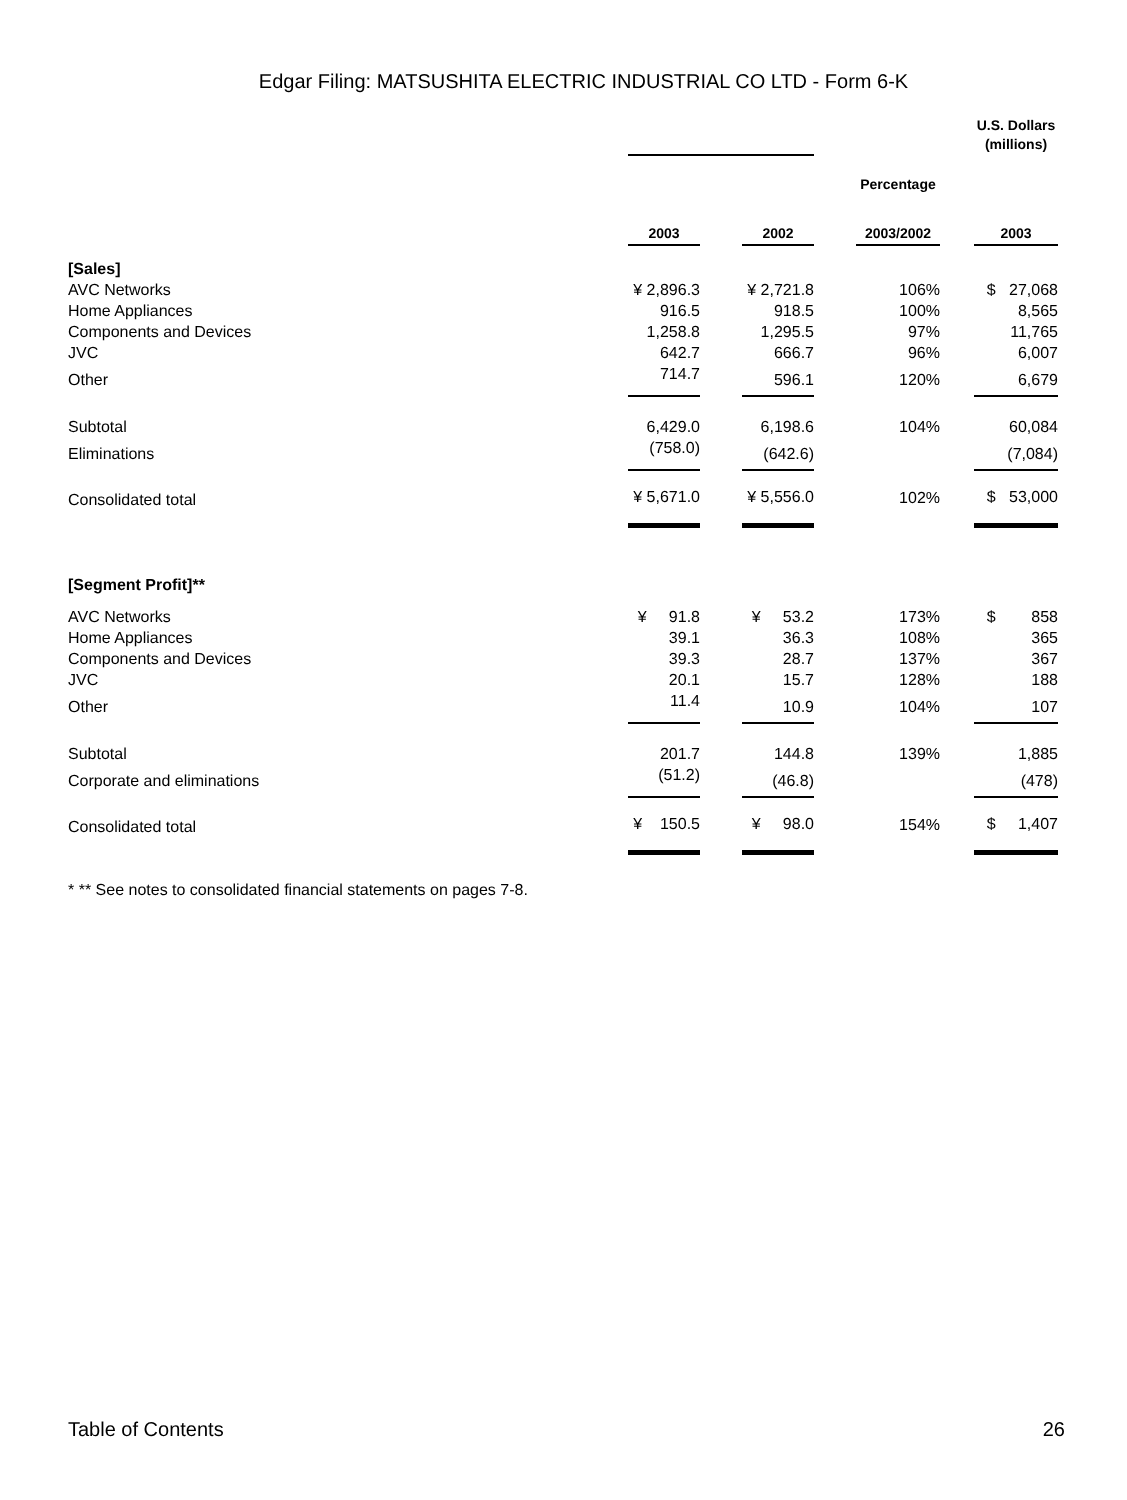Edgar Filing: MATSUSHITA ELECTRIC INDUSTRIAL CO LTD - Form 6-K
| | | | | | | | U.S. Dollars (millions) |
| --- | --- | --- | --- | --- | --- | --- | --- |
| | | | | | Percentage | | |
| | 2003 | | 2002 | | 2003/2002 | | 2003 |
| [Sales] | | | | | | | |
| AVC Networks | ¥ 2,896.3 | | ¥ 2,721.8 | | 106% | | $ 27,068 |
| Home Appliances | 916.5 | | 918.5 | | 100% | | 8,565 |
| Components and Devices | 1,258.8 | | 1,295.5 | | 97% | | 11,765 |
| JVC | 642.7 | | 666.7 | | 96% | | 6,007 |
| Other | 714.7 | | 596.1 | | 120% | | 6,679 |
| Subtotal | 6,429.0 | | 6,198.6 | | 104% | | 60,084 |
| Eliminations | (758.0) | | (642.6) | | | | (7,084) |
| Consolidated total | ¥ 5,671.0 | | ¥ 5,556.0 | | 102% | | $ 53,000 |
| [Segment Profit]** | | | | | | | |
| AVC Networks | ¥ 91.8 | | ¥ 53.2 | | 173% | | $ 858 |
| Home Appliances | 39.1 | | 36.3 | | 108% | | 365 |
| Components and Devices | 39.3 | | 28.7 | | 137% | | 367 |
| JVC | 20.1 | | 15.7 | | 128% | | 188 |
| Other | 11.4 | | 10.9 | | 104% | | 107 |
| Subtotal | 201.7 | | 144.8 | | 139% | | 1,885 |
| Corporate and eliminations | (51.2) | | (46.8) | | | | (478) |
| Consolidated total | ¥ 150.5 | | ¥ 98.0 | | 154% | | $ 1,407 |
* ** See notes to consolidated financial statements on pages 7-8.
Table of Contents 26